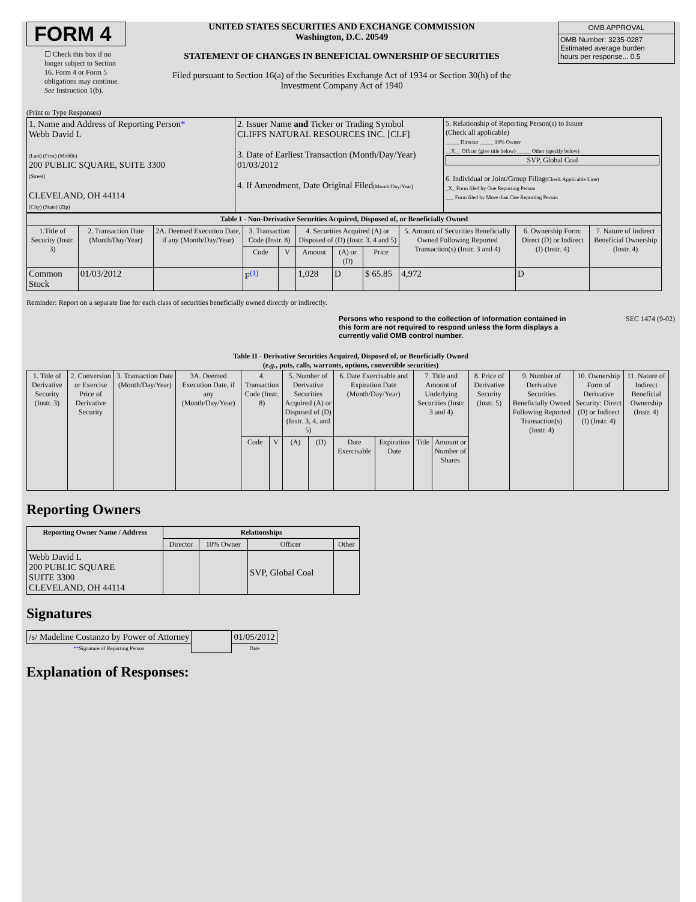FORM 4
☐ Check this box if no longer subject to Section 16. Form 4 or Form 5 obligations may continue. See Instruction 1(b).
UNITED STATES SECURITIES AND EXCHANGE COMMISSION
Washington, D.C. 20549
STATEMENT OF CHANGES IN BENEFICIAL OWNERSHIP OF SECURITIES
Filed pursuant to Section 16(a) of the Securities Exchange Act of 1934 or Section 30(h) of the Investment Company Act of 1940
| OMB APPROVAL |
| OMB Number: 3235-0287 Estimated average burden hours per response... 0.5 |
(Print or Type Responses)
| 1. Name and Address of Reporting Person * Webb David L (Last) (First) (Middle) 200 PUBLIC SQUARE, SUITE 3300 (Street) CLEVELAND, OH 44114 (City) (State) (Zip) | 2. Issuer Name and Ticker or Trading Symbol CLIFFS NATURAL RESOURCES INC. [CLF] 3. Date of Earliest Transaction (Month/Day/Year) 01/03/2012 4. If Amendment, Date Original Filed (Month/Day/Year) | 5. Relationship of Reporting Person(s) to Issuer (Check all applicable) _____ Director _____ 10% Owner __X__ Officer (give title below) _____ Other (specify below) SVP, Global Coal 6. Individual or Joint/Group Filing (Check Applicable Line) _X_ Form filed by One Reporting Person ___ Form filed by More than One Reporting Person |
| Table I - Non-Derivative Securities Acquired, Disposed of, or Beneficially Owned | | | | | | | | | | |
| --- | --- | --- | --- | --- | --- | --- | --- | --- | --- | --- |
| 1.Title of Security (Instr. 3) | 2. Transaction Date (Month/Day/Year) | 2A. Deemed Execution Date, if any (Month/Day/Year) | 3. Transaction Code (Instr. 8) | | 4. Securities Acquired (A) or Disposed of (D) (Instr. 3, 4 and 5) | | | 5. Amount of Securities Beneficially Owned Following Reported Transaction(s) (Instr. 3 and 4) | 6. Ownership Form: Direct (D) or Indirect (I) (Instr. 4) | 7. Nature of Indirect Beneficial Ownership (Instr. 4) |
| | | | Code | V | Amount | (A) or (D) | Price | | | |
| Common Stock | 01/03/2012 | | F<sup>(1)</sup> | | 1,028 | D | $ 65.85 | 4,972 | D | |
Reminder: Report on a separate line for each class of securities beneficially owned directly or indirectly.
Persons who respond to the collection of information contained in this form are not required to respond unless the form displays a currently valid OMB control number. SEC 1474 (9-02)
Table II - Derivative Securities Acquired, Disposed of, or Beneficially Owned
(e.g., puts, calls, warrants, options, convertible securities)
| 1. Title of Derivative Security (Instr. 3) | 2. Conversion or Exercise Price of Derivative Security | 3. Transaction Date (Month/Day/Year) | 3A. Deemed Execution Date, if any (Month/Day/Year) | 4. Transaction Code (Instr. 8) | | 5. Number of Derivative Securities Acquired (A) or Disposed of (D) (Instr. 3, 4, and 5) | | 6. Date Exercisable and Expiration Date (Month/Day/Year) | | 7. Title and Amount of Underlying Securities (Instr. 3 and 4) | | 8. Price of Derivative Security (Instr. 5) | 9. Number of Derivative Securities Beneficially Owned Following Reported Transaction(s) (Instr. 4) | 10. Ownership Form of Derivative Security: Direct (D) or Indirect (I) (Instr. 4) | 11. Nature of Indirect Beneficial Ownership (Instr. 4) |
| --- | --- | --- | --- | --- | --- | --- | --- | --- | --- | --- | --- | --- | --- | --- | --- |
| | | | | Code | V | (A) | (D) | Date Exercisable | Expiration Date | Title | Amount or Number of Shares | | | | |
Reporting Owners
| Reporting Owner Name / Address | Relationships | | | |
| --- | --- | --- | --- | --- |
| | Director | 10% Owner | Officer | Other |
| Webb David L 200 PUBLIC SQUARE SUITE 3300 CLEVELAND, OH 44114 | | | SVP, Global Coal | |
Signatures
| /s/ Madeline Costanzo by Power of Attorney | | 01/05/2012 |
| ** Signature of Reporting Person | | Date |
Explanation of Responses: